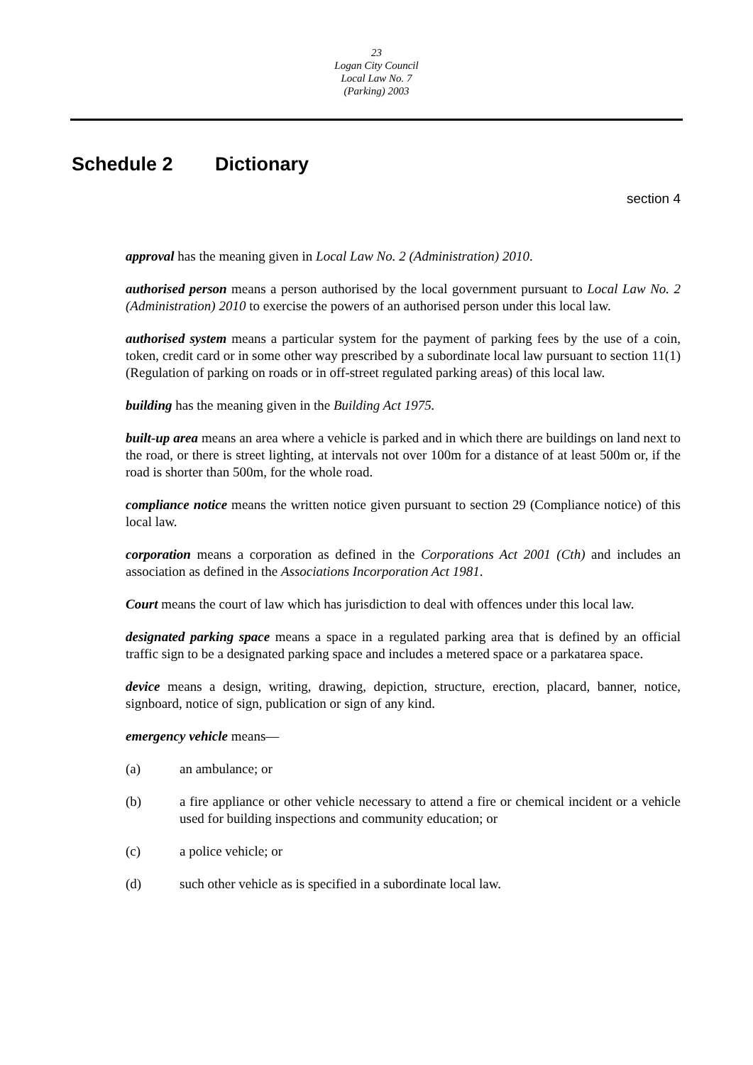23
Logan City Council
Local Law No. 7
(Parking) 2003
Schedule 2 Dictionary
section 4
approval has the meaning given in Local Law No. 2 (Administration) 2010.
authorised person means a person authorised by the local government pursuant to Local Law No. 2 (Administration) 2010 to exercise the powers of an authorised person under this local law.
authorised system means a particular system for the payment of parking fees by the use of a coin, token, credit card or in some other way prescribed by a subordinate local law pursuant to section 11(1) (Regulation of parking on roads or in off-street regulated parking areas) of this local law.
building has the meaning given in the Building Act 1975.
built-up area means an area where a vehicle is parked and in which there are buildings on land next to the road, or there is street lighting, at intervals not over 100m for a distance of at least 500m or, if the road is shorter than 500m, for the whole road.
compliance notice means the written notice given pursuant to section 29 (Compliance notice) of this local law.
corporation means a corporation as defined in the Corporations Act 2001 (Cth) and includes an association as defined in the Associations Incorporation Act 1981.
Court means the court of law which has jurisdiction to deal with offences under this local law.
designated parking space means a space in a regulated parking area that is defined by an official traffic sign to be a designated parking space and includes a metered space or a parkatarea space.
device means a design, writing, drawing, depiction, structure, erection, placard, banner, notice, signboard, notice of sign, publication or sign of any kind.
emergency vehicle means—
(a) an ambulance; or
(b) a fire appliance or other vehicle necessary to attend a fire or chemical incident or a vehicle used for building inspections and community education; or
(c) a police vehicle; or
(d) such other vehicle as is specified in a subordinate local law.